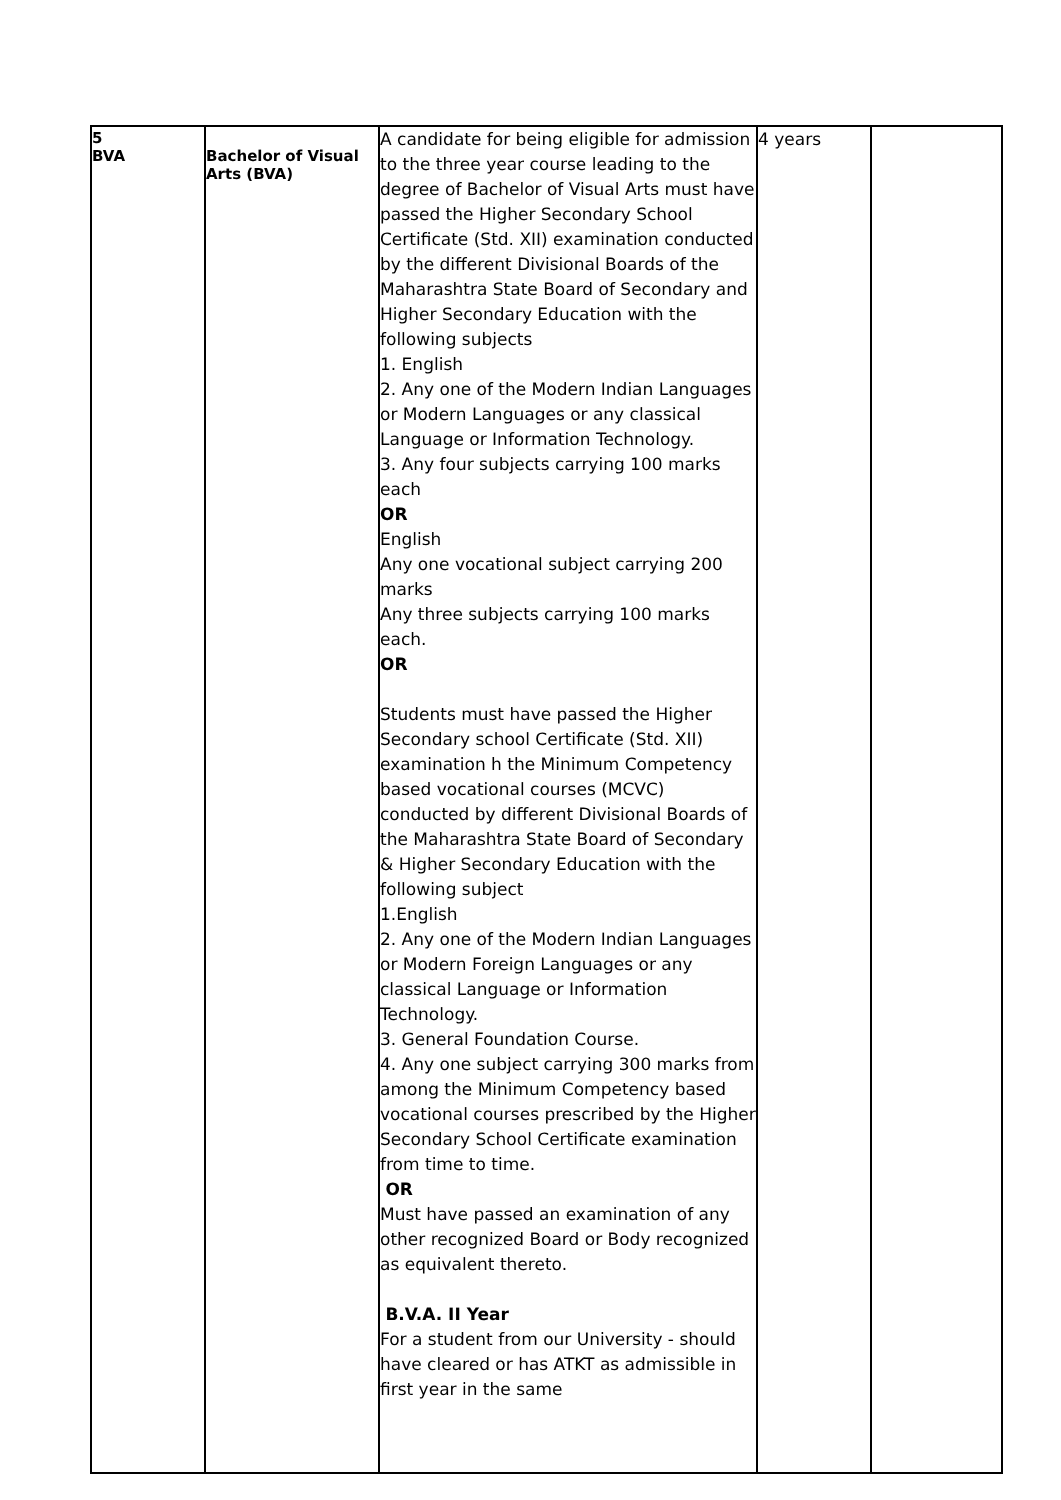| 5 BVA | Bachelor of Visual Arts (BVA) | A candidate for being eligible for admission to the three year course leading to the degree of Bachelor of Visual Arts must have passed the Higher Secondary School Certificate (Std. XII) examination conducted by the different Divisional Boards of the Maharashtra State Board of Secondary and Higher Secondary Education with the following subjects 1. English 2. Any one of the Modern Indian Languages or Modern Languages or any classical Language or Information Technology. 3. Any four subjects carrying 100 marks each OR English Any one vocational subject carrying 200 marks Any three subjects carrying 100 marks each. OR Students must have passed the Higher Secondary school Certificate (Std. XII) examination h the Minimum Competency based vocational courses (MCVC) conducted by different Divisional Boards of the Maharashtra State Board of Secondary & Higher Secondary Education with the following subject 1.English 2. Any one of the Modern Indian Languages or Modern Foreign Languages or any classical Language or Information Technology. 3. General Foundation Course. 4. Any one subject carrying 300 marks from among the Minimum Competency based vocational courses prescribed by the Higher Secondary School Certificate examination from time to time. OR Must have passed an examination of any other recognized Board or Body recognized as equivalent thereto. B.V.A. II Year For a student from our University - should have cleared or has ATKT as admissible in first year in the same | 4 years | |